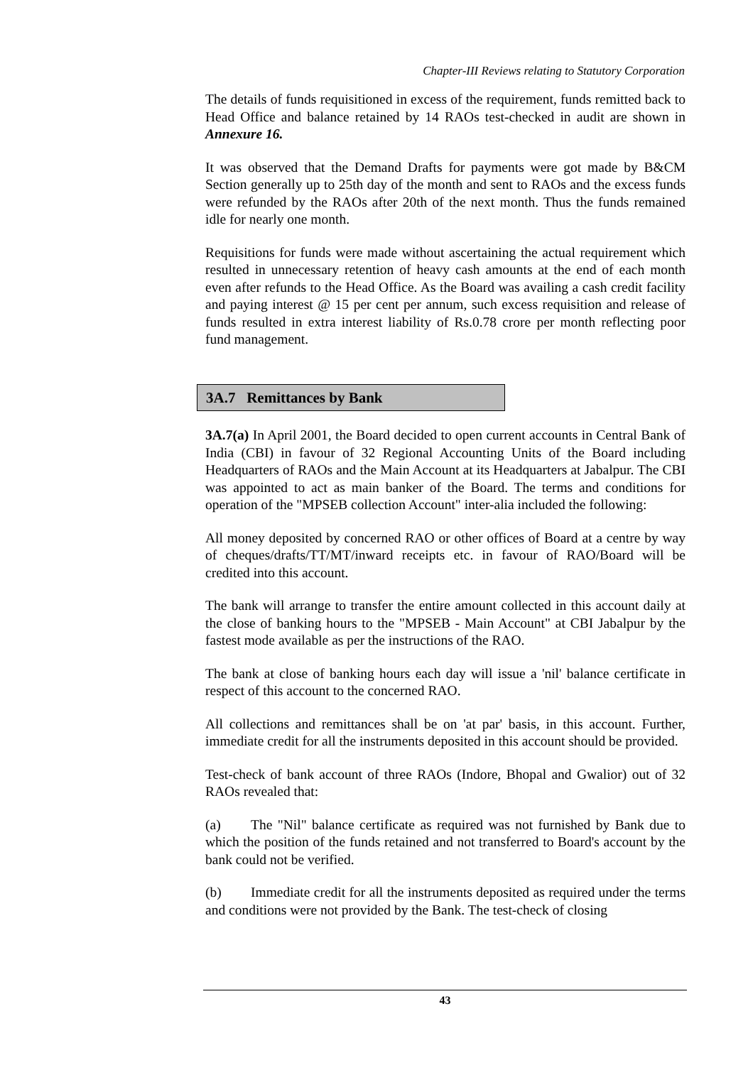Chapter-III Reviews relating to Statutory Corporation
The details of funds requisitioned in excess of the requirement, funds remitted back to Head Office and balance retained by 14 RAOs test-checked in audit are shown in Annexure 16.
It was observed that the Demand Drafts for payments were got made by B&CM Section generally up to 25th day of the month and sent to RAOs and the excess funds were refunded by the RAOs after 20th of the next month. Thus the funds remained idle for nearly one month.
Requisitions for funds were made without ascertaining the actual requirement which resulted in unnecessary retention of heavy cash amounts at the end of each month even after refunds to the Head Office. As the Board was availing a cash credit facility and paying interest @ 15 per cent per annum, such excess requisition and release of funds resulted in extra interest liability of Rs.0.78 crore per month reflecting poor fund management.
3A.7 Remittances by Bank
3A.7(a) In April 2001, the Board decided to open current accounts in Central Bank of India (CBI) in favour of 32 Regional Accounting Units of the Board including Headquarters of RAOs and the Main Account at its Headquarters at Jabalpur. The CBI was appointed to act as main banker of the Board. The terms and conditions for operation of the "MPSEB collection Account" inter-alia included the following:
All money deposited by concerned RAO or other offices of Board at a centre by way of cheques/drafts/TT/MT/inward receipts etc. in favour of RAO/Board will be credited into this account.
The bank will arrange to transfer the entire amount collected in this account daily at the close of banking hours to the "MPSEB - Main Account" at CBI Jabalpur by the fastest mode available as per the instructions of the RAO.
The bank at close of banking hours each day will issue a 'nil' balance certificate in respect of this account to the concerned RAO.
All collections and remittances shall be on 'at par' basis, in this account. Further, immediate credit for all the instruments deposited in this account should be provided.
Test-check of bank account of three RAOs (Indore, Bhopal and Gwalior) out of 32 RAOs revealed that:
(a) The "Nil" balance certificate as required was not furnished by Bank due to which the position of the funds retained and not transferred to Board's account by the bank could not be verified.
(b) Immediate credit for all the instruments deposited as required under the terms and conditions were not provided by the Bank. The test-check of closing
43